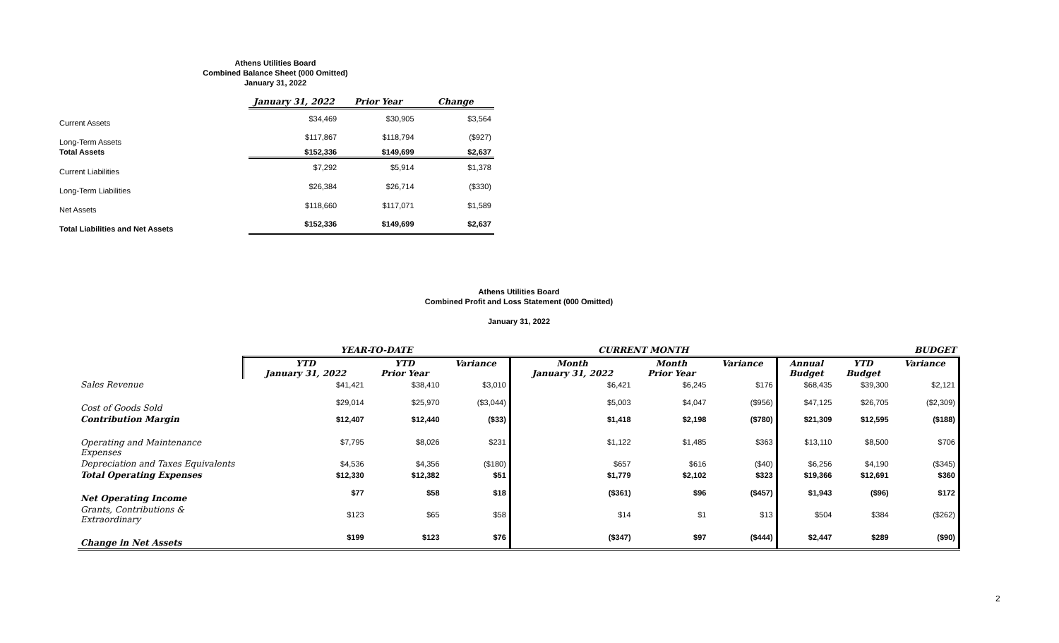Athens Utilities Board
Combined Balance Sheet (000 Omitted)
January 31, 2022
| | January 31, 2022 | Prior Year | Change |
| --- | --- | --- | --- |
| Current Assets | $34,469 | $30,905 | $3,564 |
| Long-Term Assets | $117,867 | $118,794 | ($927) |
| Total Assets | $152,336 | $149,699 | $2,637 |
| Current Liabilities | $7,292 | $5,914 | $1,378 |
| Long-Term Liabilities | $26,384 | $26,714 | ($330) |
| Net Assets | $118,660 | $117,071 | $1,589 |
| Total Liabilities and Net Assets | $152,336 | $149,699 | $2,637 |
Athens Utilities Board
Combined Profit and Loss Statement (000 Omitted)
January 31, 2022
| | YEAR-TO-DATE | | | CURRENT MONTH | | | BUDGET | | |
| --- | --- | --- | --- | --- | --- | --- | --- | --- | --- |
| | YTD January 31, 2022 | YTD Prior Year | Variance | Month January 31, 2022 | Month Prior Year | Variance | Annual Budget | YTD Budget | Variance |
| Sales Revenue | $41,421 | $38,410 | $3,010 | $6,421 | $6,245 | $176 | $68,435 | $39,300 | $2,121 |
| Cost of Goods Sold | $29,014 | $25,970 | ($3,044) | $5,003 | $4,047 | ($956) | $47,125 | $26,705 | ($2,309) |
| Contribution Margin | $12,407 | $12,440 | ($33) | $1,418 | $2,198 | ($780) | $21,309 | $12,595 | ($188) |
| Operating and Maintenance Expenses | $7,795 | $8,026 | $231 | $1,122 | $1,485 | $363 | $13,110 | $8,500 | $706 |
| Depreciation and Taxes Equivalents | $4,536 | $4,356 | ($180) | $657 | $616 | ($40) | $6,256 | $4,190 | ($345) |
| Total Operating Expenses | $12,330 | $12,382 | $51 | $1,779 | $2,102 | $323 | $19,366 | $12,691 | $360 |
| Net Operating Income | $77 | $58 | $18 | ($361) | $96 | ($457) | $1,943 | ($96) | $172 |
| Grants, Contributions & Extraordinary | $123 | $65 | $58 | $14 | $1 | $13 | $504 | $384 | ($262) |
| Change in Net Assets | $199 | $123 | $76 | ($347) | $97 | ($444) | $2,447 | $289 | ($90) |
2